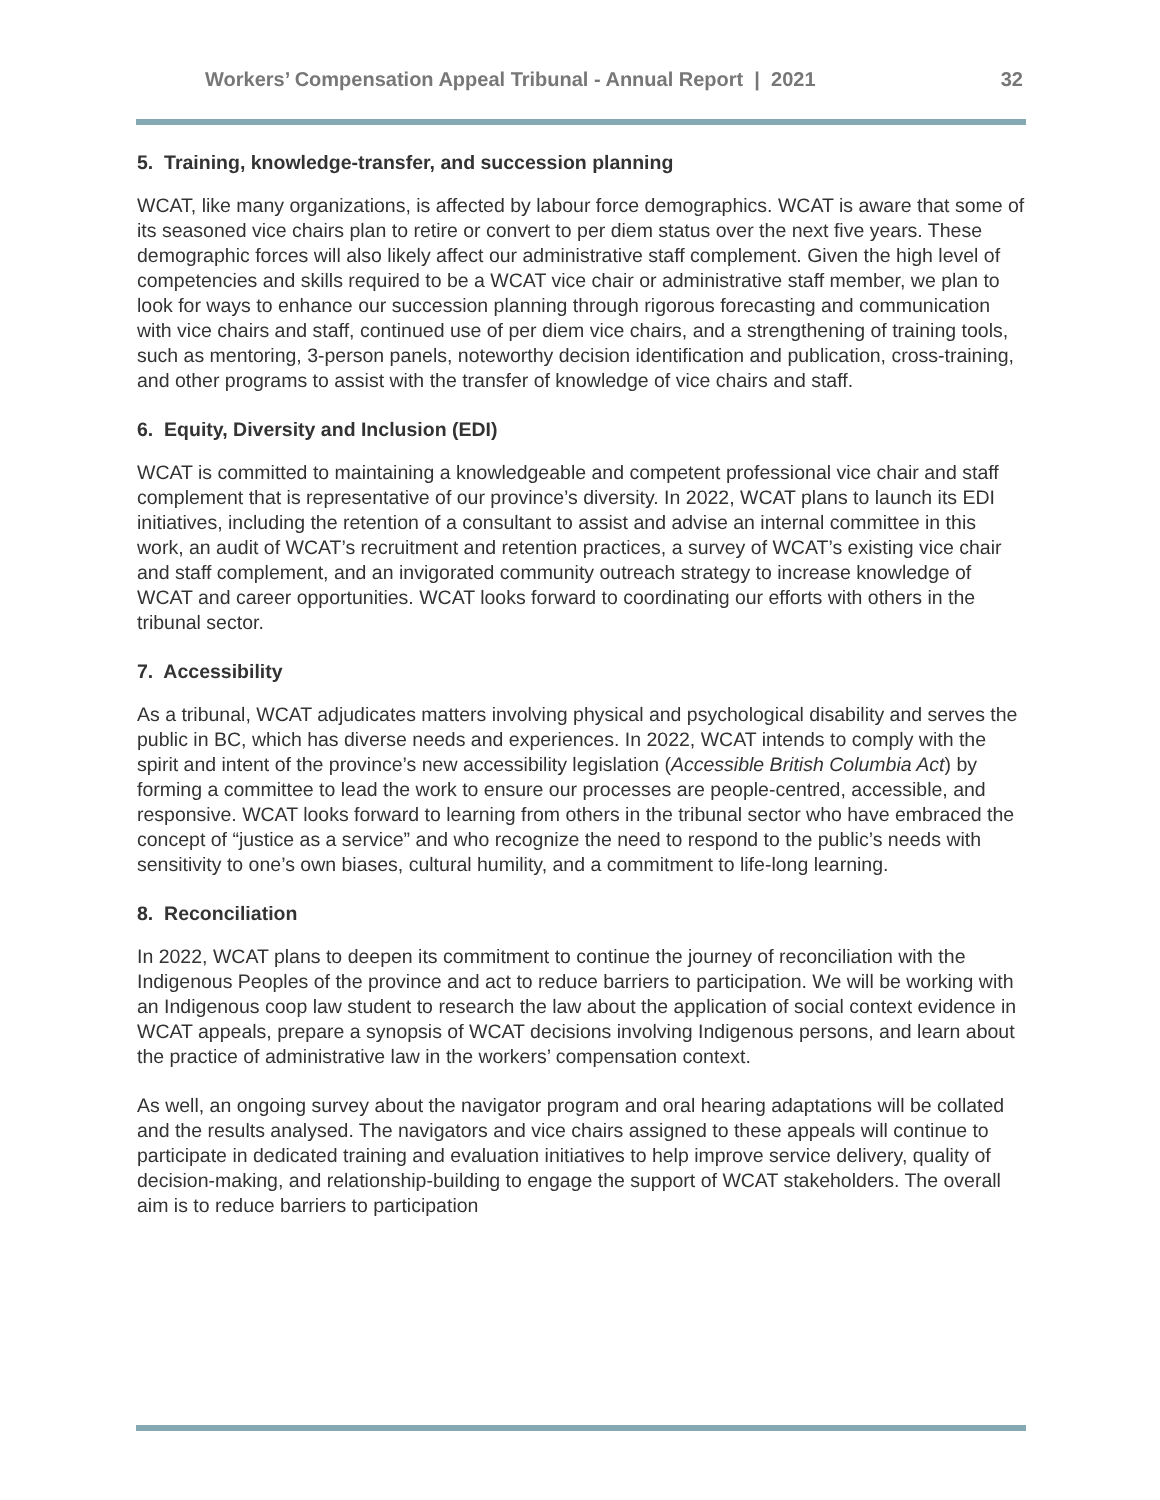Workers’ Compensation Appeal Tribunal - Annual Report | 2021 32
5. Training, knowledge-transfer, and succession planning
WCAT, like many organizations, is affected by labour force demographics. WCAT is aware that some of its seasoned vice chairs plan to retire or convert to per diem status over the next five years. These demographic forces will also likely affect our administrative staff complement. Given the high level of competencies and skills required to be a WCAT vice chair or administrative staff member, we plan to look for ways to enhance our succession planning through rigorous forecasting and communication with vice chairs and staff, continued use of per diem vice chairs, and a strengthening of training tools, such as mentoring, 3-person panels, noteworthy decision identification and publication, cross-training, and other programs to assist with the transfer of knowledge of vice chairs and staff.
6. Equity, Diversity and Inclusion (EDI)
WCAT is committed to maintaining a knowledgeable and competent professional vice chair and staff complement that is representative of our province’s diversity. In 2022, WCAT plans to launch its EDI initiatives, including the retention of a consultant to assist and advise an internal committee in this work, an audit of WCAT’s recruitment and retention practices, a survey of WCAT’s existing vice chair and staff complement, and an invigorated community outreach strategy to increase knowledge of WCAT and career opportunities. WCAT looks forward to coordinating our efforts with others in the tribunal sector.
7. Accessibility
As a tribunal, WCAT adjudicates matters involving physical and psychological disability and serves the public in BC, which has diverse needs and experiences. In 2022, WCAT intends to comply with the spirit and intent of the province’s new accessibility legislation (Accessible British Columbia Act) by forming a committee to lead the work to ensure our processes are people-centred, accessible, and responsive. WCAT looks forward to learning from others in the tribunal sector who have embraced the concept of “justice as a service” and who recognize the need to respond to the public’s needs with sensitivity to one’s own biases, cultural humility, and a commitment to life-long learning.
8. Reconciliation
In 2022, WCAT plans to deepen its commitment to continue the journey of reconciliation with the Indigenous Peoples of the province and act to reduce barriers to participation. We will be working with an Indigenous coop law student to research the law about the application of social context evidence in WCAT appeals, prepare a synopsis of WCAT decisions involving Indigenous persons, and learn about the practice of administrative law in the workers’ compensation context.
As well, an ongoing survey about the navigator program and oral hearing adaptations will be collated and the results analysed. The navigators and vice chairs assigned to these appeals will continue to participate in dedicated training and evaluation initiatives to help improve service delivery, quality of decision-making, and relationship-building to engage the support of WCAT stakeholders. The overall aim is to reduce barriers to participation